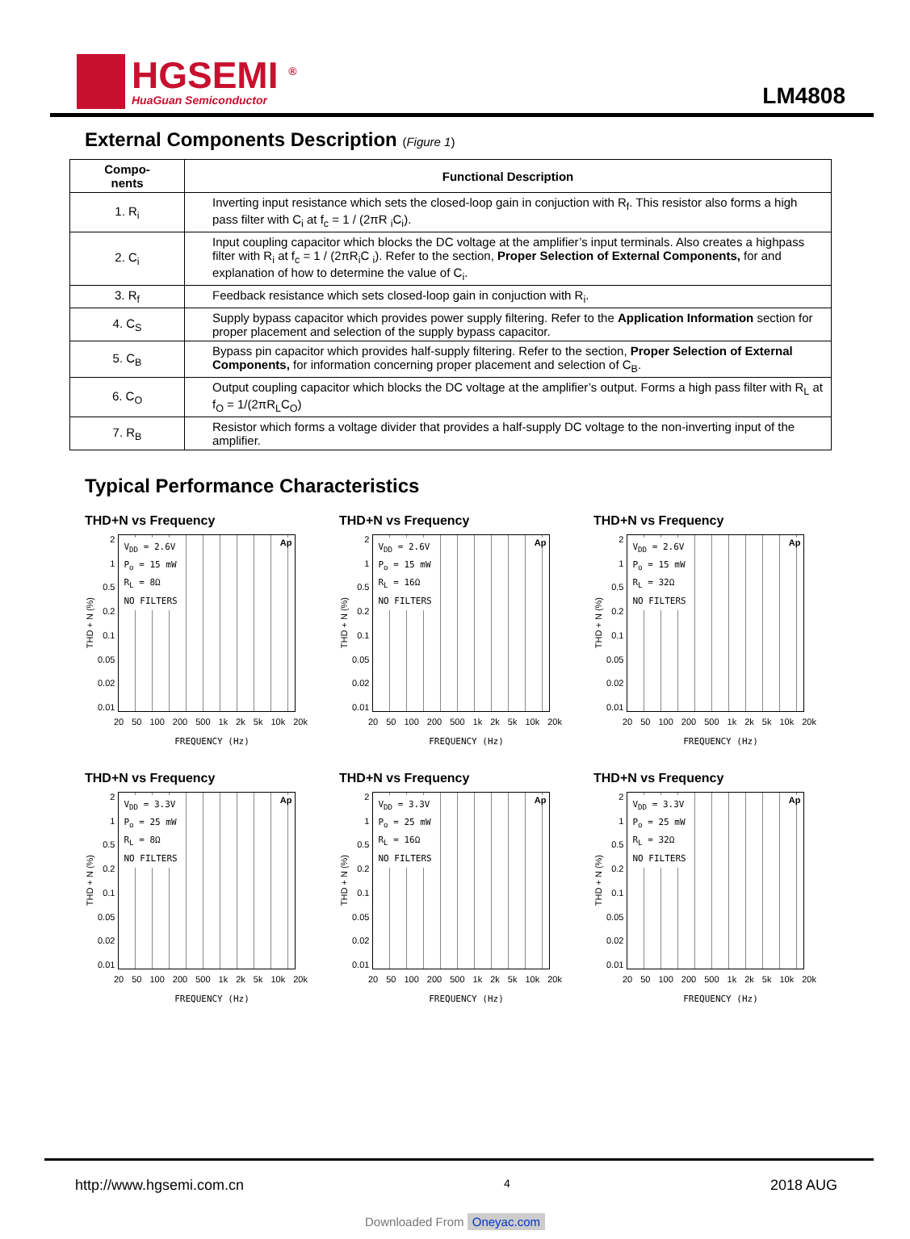HGSEMI <sup>®</sup>
HuaGuan Semiconductor
LM4808
External Components Description (Figure 1)
| Compo- nents | Functional Description |
| --- | --- |
| 1. R<sub>i</sub> | Inverting input resistance which sets the closed-loop gain in conjuction with R<sub>f</sub>. This resistor also forms a high pass filter with C<sub>i</sub> at f<sub>c</sub> = 1 / (2πR <sub>i</sub>C<sub>i</sub>). |
| 2. C<sub>i</sub> | Input coupling capacitor which blocks the DC voltage at the amplifier’s input terminals. Also creates a highpass filter with R<sub>i</sub> at f<sub>c</sub> = 1 / (2πR<sub>i</sub>C <sub>i</sub>). Refer to the section, Proper Selection of External Components, for and explanation of how to determine the value of C<sub>i</sub>. |
| 3. R<sub>f</sub> | Feedback resistance which sets closed-loop gain in conjuction with R<sub>i</sub>. |
| 4. C<sub>S</sub> | Supply bypass capacitor which provides power supply filtering. Refer to the Application Information section for proper placement and selection of the supply bypass capacitor. |
| 5. C<sub>B</sub> | Bypass pin capacitor which provides half-supply filtering. Refer to the section, Proper Selection of External Components, for information concerning proper placement and selection of C<sub>B</sub>. |
| 6. C<sub>O</sub> | Output coupling capacitor which blocks the DC voltage at the amplifier’s output. Forms a high pass filter with R<sub>L</sub> at f<sub>O</sub> = 1/(2πR<sub>L</sub>C<sub>O</sub>) |
| 7. R<sub>B</sub> | Resistor which forms a voltage divider that provides a half-supply DC voltage to the non-inverting input of the amplifier. |
Typical Performance Characteristics
THD+N vs Frequency
THD + N (%)
2
1
0.5
0.2
0.1
0.05
0.02
0.01
V<sub>DD</sub> = 2.6V
P<sub>o</sub> = 15 mW
R<sub>L</sub> = 8Ω
NO FILTERS
Ap
20 50 100 200 500 1k 2k 5k 10k 20k
FREQUENCY (Hz)
THD+N vs Frequency
THD + N (%)
2
1
0.5
0.2
0.1
0.05
0.02
0.01
V<sub>DD</sub> = 2.6V
P<sub>o</sub> = 15 mW
R<sub>L</sub> = 16Ω
NO FILTERS
Ap
20 50 100 200 500 1k 2k 5k 10k 20k
FREQUENCY (Hz)
THD+N vs Frequency
THD + N (%)
2
1
0.5
0.2
0.1
0.05
0.02
0.01
V<sub>DD</sub> = 2.6V
P<sub>o</sub> = 15 mW
R<sub>L</sub> = 32Ω
NO FILTERS
Ap
20 50 100 200 500 1k 2k 5k 10k 20k
FREQUENCY (Hz)
THD+N vs Frequency
THD + N (%)
2
1
0.5
0.2
0.1
0.05
0.02
0.01
V<sub>DD</sub> = 3.3V
P<sub>o</sub> = 25 mW
R<sub>L</sub> = 8Ω
NO FILTERS
Ap
20 50 100 200 500 1k 2k 5k 10k 20k
FREQUENCY (Hz)
THD+N vs Frequency
THD + N (%)
2
1
0.5
0.2
0.1
0.05
0.02
0.01
V<sub>DD</sub> = 3.3V
P<sub>o</sub> = 25 mW
R<sub>L</sub> = 16Ω
NO FILTERS
Ap
20 50 100 200 500 1k 2k 5k 10k 20k
FREQUENCY (Hz)
THD+N vs Frequency
THD + N (%)
2
1
0.5
0.2
0.1
0.05
0.02
0.01
V<sub>DD</sub> = 3.3V
P<sub>o</sub> = 25 mW
R<sub>L</sub> = 32Ω
NO FILTERS
Ap
20 50 100 200 500 1k 2k 5k 10k 20k
FREQUENCY (Hz)
http://www.hgsemi.com.cn 4 2018 AUG
Downloaded From Oneyac.com